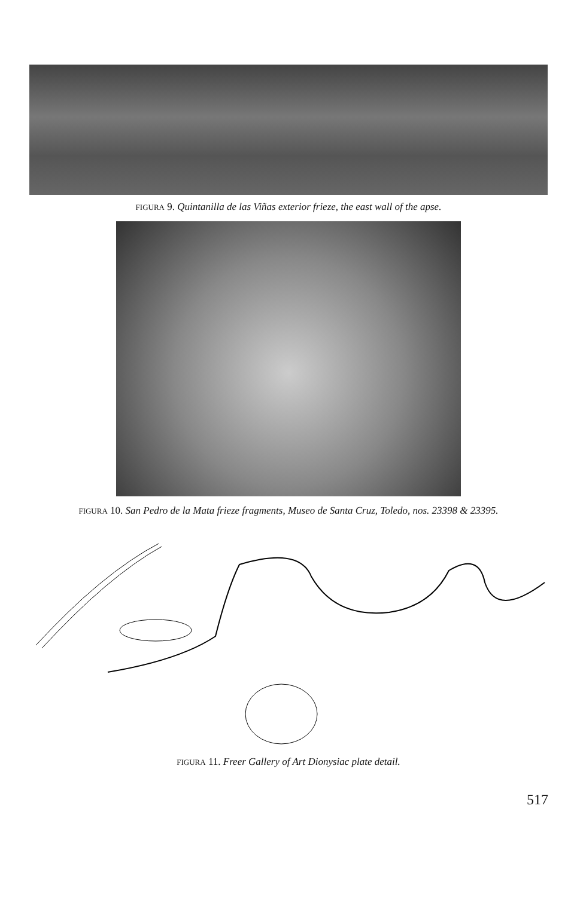FIGURA 9. Quintanilla de las Viñas exterior frieze, the east wall of the apse.
FIGURA 10. San Pedro de la Mata frieze fragments, Museo de Santa Cruz, Toledo, nos. 23398 & 23395.
FIGURA 11. Freer Gallery of Art Dionysiac plate detail.
517